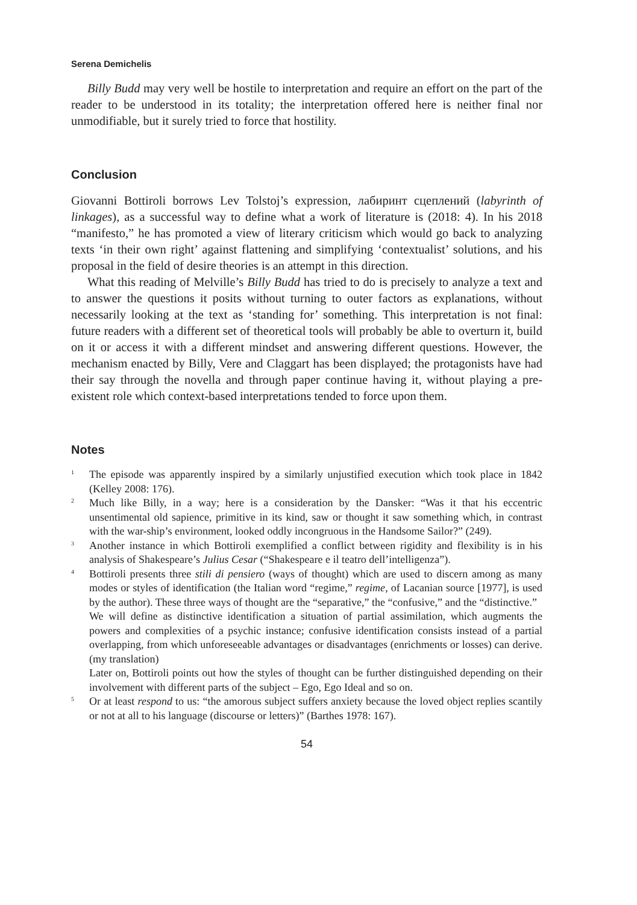Serena Demichelis
Billy Budd may very well be hostile to interpretation and require an effort on the part of the reader to be understood in its totality; the interpretation offered here is neither final nor unmodifiable, but it surely tried to force that hostility.
Conclusion
Giovanni Bottiroli borrows Lev Tolstoj’s expression, лабиринт сцеплений (labyrinth of linkages), as a successful way to define what a work of literature is (2018: 4). In his 2018 “manifesto,” he has promoted a view of literary criticism which would go back to analyzing texts ‘in their own right’ against flattening and simplifying ‘contextualist’ solutions, and his proposal in the field of desire theories is an attempt in this direction.
What this reading of Melville’s Billy Budd has tried to do is precisely to analyze a text and to answer the questions it posits without turning to outer factors as explanations, without necessarily looking at the text as ‘standing for’ something. This interpretation is not final: future readers with a different set of theoretical tools will probably be able to overturn it, build on it or access it with a different mindset and answering different questions. However, the mechanism enacted by Billy, Vere and Claggart has been displayed; the protagonists have had their say through the novella and through paper continue having it, without playing a pre-existent role which context-based interpretations tended to force upon them.
Notes
<sup>1</sup>
The episode was apparently inspired by a similarly unjustified execution which took place in 1842 (Kelley 2008: 176).
<sup>2</sup>
Much like Billy, in a way; here is a consideration by the Dansker: “Was it that his eccentric unsentimental old sapience, primitive in its kind, saw or thought it saw something which, in contrast with the war-ship’s environment, looked oddly incongruous in the Handsome Sailor?” (249).
<sup>3</sup>
Another instance in which Bottiroli exemplified a conflict between rigidity and flexibility is in his analysis of Shakespeare’s Julius Cesar (“Shakespeare e il teatro dell’intelligenza”).
<sup>4</sup>
Bottiroli presents three stili di pensiero (ways of thought) which are used to discern among as many modes or styles of identification (the Italian word “regime,” regime, of Lacanian source [1977], is used by the author). These three ways of thought are the “separative,” the “confusive,” and the “distinctive.”
We will define as distinctive identification a situation of partial assimilation, which augments the powers and complexities of a psychic instance; confusive identification consists instead of a partial overlapping, from which unforeseeable advantages or disadvantages (enrichments or losses) can derive. (my translation)
Later on, Bottiroli points out how the styles of thought can be further distinguished depending on their involvement with different parts of the subject – Ego, Ego Ideal and so on.
<sup>5</sup>
Or at least respond to us: “the amorous subject suffers anxiety because the loved object replies scantily or not at all to his language (discourse or letters)” (Barthes 1978: 167).
54